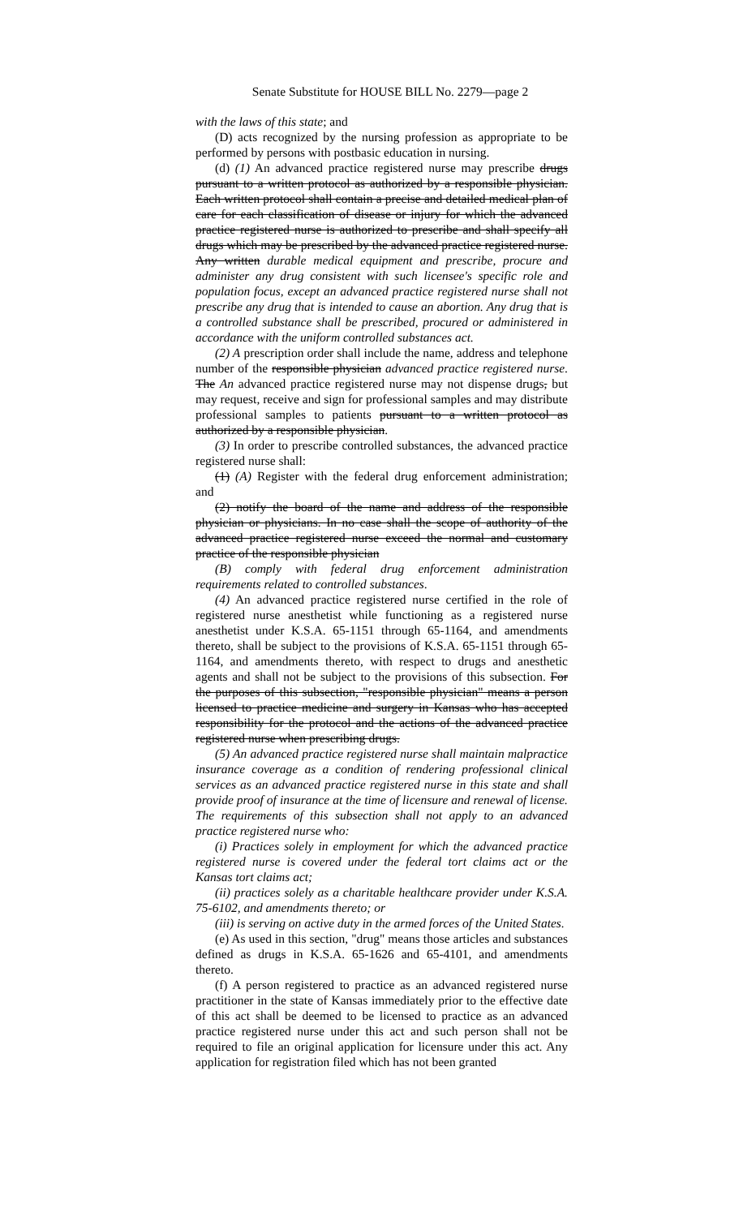Senate Substitute for HOUSE BILL No. 2279—page 2
with the laws of this state; and
(D) acts recognized by the nursing profession as appropriate to be performed by persons with postbasic education in nursing.
(d) (1) An advanced practice registered nurse may prescribe drugs pursuant to a written protocol as authorized by a responsible physician. Each written protocol shall contain a precise and detailed medical plan of care for each classification of disease or injury for which the advanced practice registered nurse is authorized to prescribe and shall specify all drugs which may be prescribed by the advanced practice registered nurse. Any written durable medical equipment and prescribe, procure and administer any drug consistent with such licensee's specific role and population focus, except an advanced practice registered nurse shall not prescribe any drug that is intended to cause an abortion. Any drug that is a controlled substance shall be prescribed, procured or administered in accordance with the uniform controlled substances act.
(2) A prescription order shall include the name, address and telephone number of the responsible physician advanced practice registered nurse. The An advanced practice registered nurse may not dispense drugs, but may request, receive and sign for professional samples and may distribute professional samples to patients pursuant to a written protocol as authorized by a responsible physician.
(3) In order to prescribe controlled substances, the advanced practice registered nurse shall:
(1) (A) Register with the federal drug enforcement administration; and
(2) notify the board of the name and address of the responsible physician or physicians. In no case shall the scope of authority of the advanced practice registered nurse exceed the normal and customary practice of the responsible physician
(B) comply with federal drug enforcement administration requirements related to controlled substances.
(4) An advanced practice registered nurse certified in the role of registered nurse anesthetist while functioning as a registered nurse anesthetist under K.S.A. 65-1151 through 65-1164, and amendments thereto, shall be subject to the provisions of K.S.A. 65-1151 through 65-1164, and amendments thereto, with respect to drugs and anesthetic agents and shall not be subject to the provisions of this subsection. For the purposes of this subsection, "responsible physician" means a person licensed to practice medicine and surgery in Kansas who has accepted responsibility for the protocol and the actions of the advanced practice registered nurse when prescribing drugs.
(5) An advanced practice registered nurse shall maintain malpractice insurance coverage as a condition of rendering professional clinical services as an advanced practice registered nurse in this state and shall provide proof of insurance at the time of licensure and renewal of license. The requirements of this subsection shall not apply to an advanced practice registered nurse who:
(i) Practices solely in employment for which the advanced practice registered nurse is covered under the federal tort claims act or the Kansas tort claims act;
(ii) practices solely as a charitable healthcare provider under K.S.A. 75-6102, and amendments thereto; or
(iii) is serving on active duty in the armed forces of the United States.
(e) As used in this section, "drug" means those articles and substances defined as drugs in K.S.A. 65-1626 and 65-4101, and amendments thereto.
(f) A person registered to practice as an advanced registered nurse practitioner in the state of Kansas immediately prior to the effective date of this act shall be deemed to be licensed to practice as an advanced practice registered nurse under this act and such person shall not be required to file an original application for licensure under this act. Any application for registration filed which has not been granted